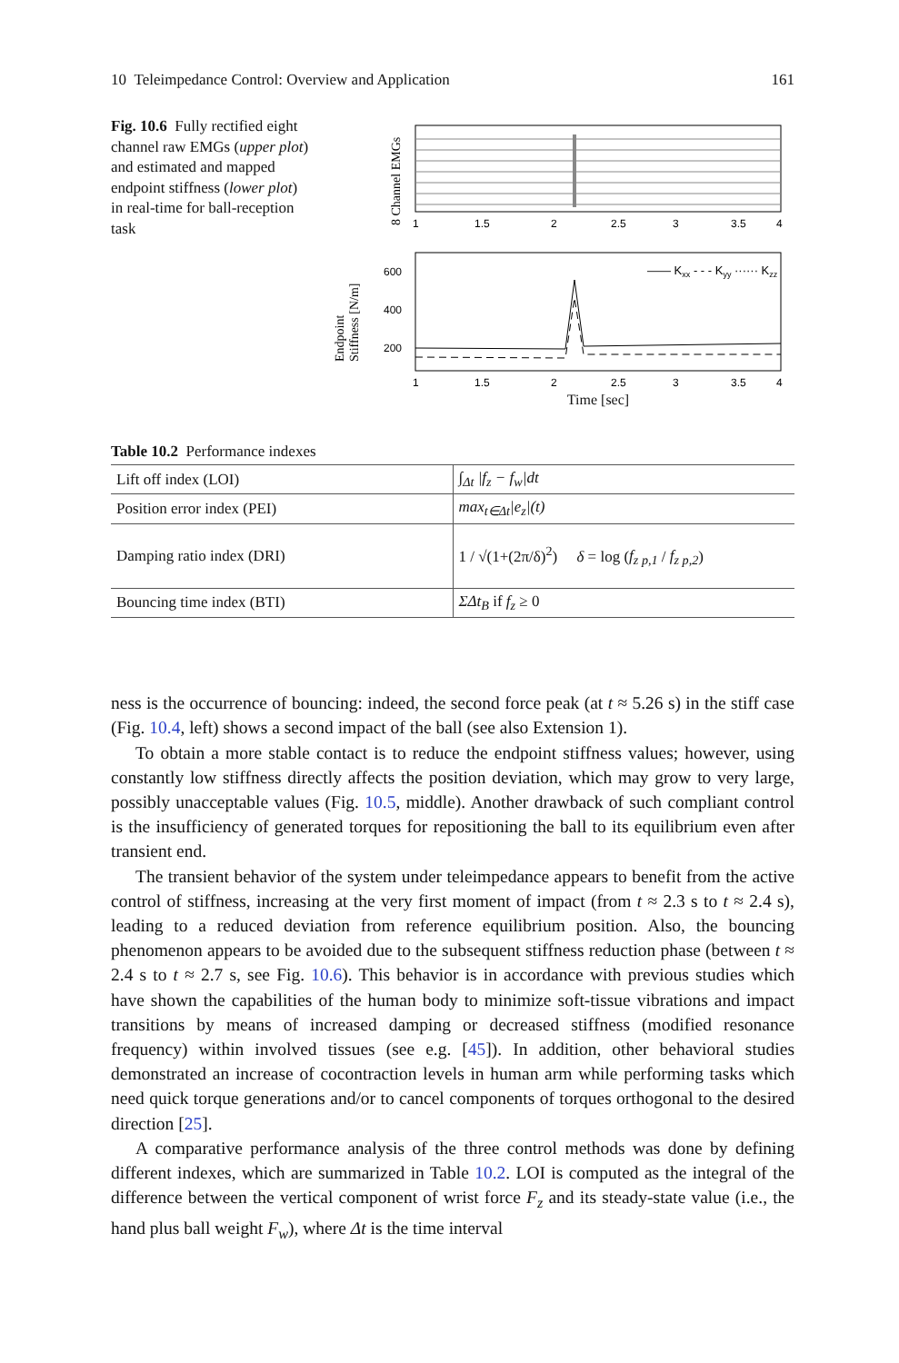10 Teleimpedance Control: Overview and Application 161
Fig. 10.6 Fully rectified eight channel raw EMGs (upper plot) and estimated and mapped endpoint stiffness (lower plot) in real-time for ball-reception task
8 Channel EMGs
1
1.5
2
2.5
3
3.5
4
Endpoint
Stiffness [N/m]
600
400
200
—— Kxx - - - Kyy ······ Kzz
1
1.5
2
2.5
3
3.5
4
Time [sec]
Table 10.2 Performance indexes
| Lift off index (LOI) | ∫<sub>Δt</sub> /f<sub>z</sub> − f<sub>w</sub>/dt |
| Position error index (PEI) | max<sub>t∈Δt</sub>/e<sub>z</sub>/(t) |
| Damping ratio index (DRI) | 1 / √(1+(2π/δ)<sup>2</sup>) δ = log ( f<sub>z p,1</sub> / f<sub>z p,2</sub> ) |
| Bouncing time index (BTI) | ΣΔt<sub>B</sub> if f<sub>z</sub> ≥ 0 |
ness is the occurrence of bouncing: indeed, the second force peak (at t ≈ 5.26 s) in the stiff case (Fig. 10.4, left) shows a second impact of the ball (see also Extension 1).
To obtain a more stable contact is to reduce the endpoint stiffness values; however, using constantly low stiffness directly affects the position deviation, which may grow to very large, possibly unacceptable values (Fig. 10.5, middle). Another drawback of such compliant control is the insufficiency of generated torques for repositioning the ball to its equilibrium even after transient end.
The transient behavior of the system under teleimpedance appears to benefit from the active control of stiffness, increasing at the very first moment of impact (from t ≈ 2.3 s to t ≈ 2.4 s), leading to a reduced deviation from reference equilibrium position. Also, the bouncing phenomenon appears to be avoided due to the subsequent stiffness reduction phase (between t ≈ 2.4 s to t ≈ 2.7 s, see Fig. 10.6). This behavior is in accordance with previous studies which have shown the capabilities of the human body to minimize soft-tissue vibrations and impact transitions by means of increased damping or decreased stiffness (modified resonance frequency) within involved tissues (see e.g. [45]). In addition, other behavioral studies demonstrated an increase of cocontraction levels in human arm while performing tasks which need quick torque generations and/or to cancel components of torques orthogonal to the desired direction [25].
A comparative performance analysis of the three control methods was done by defining different indexes, which are summarized in Table 10.2. LOI is computed as the integral of the difference between the vertical component of wrist force F<sub>z</sub> and its steady-state value (i.e., the hand plus ball weight F<sub>w</sub>), where Δt is the time interval